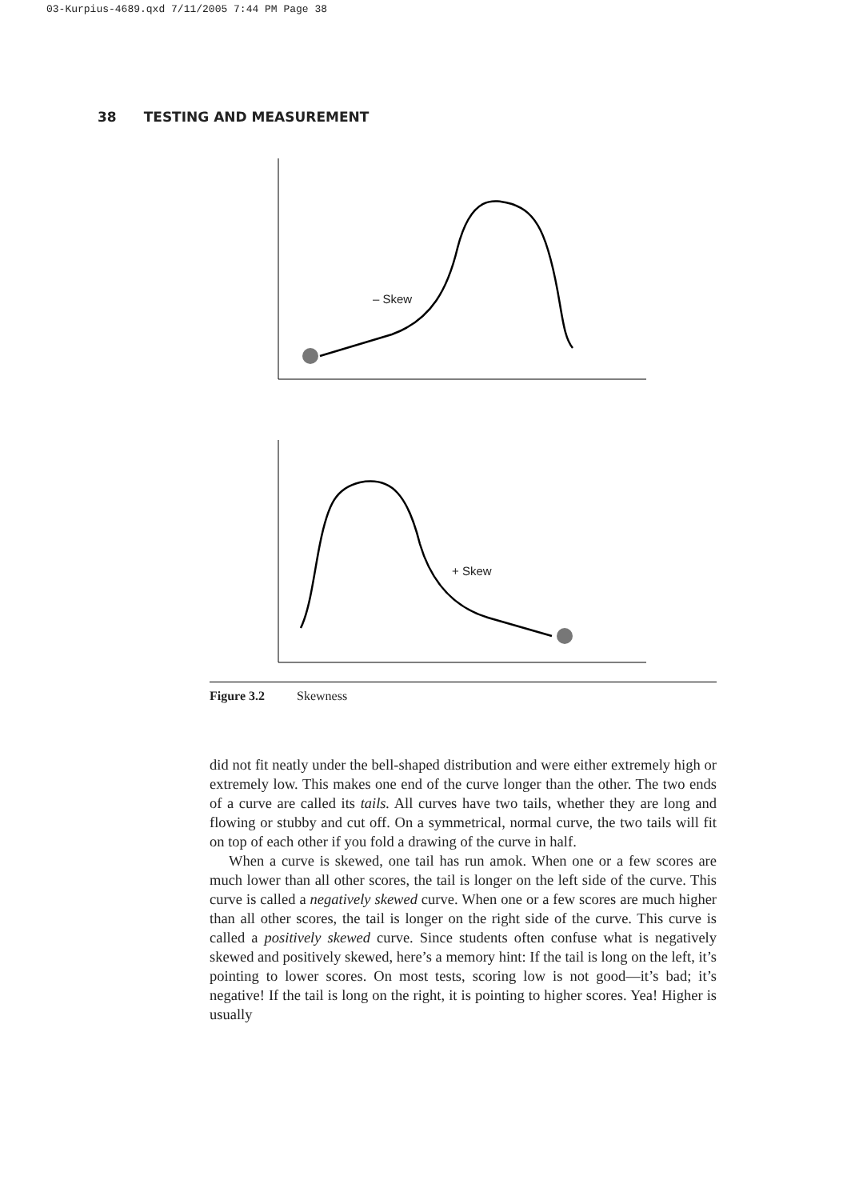03-Kurpius-4689.qxd 7/11/2005 7:44 PM Page 38
38 TESTING AND MEASUREMENT
– Skew
+ Skew
Figure 3.2 Skewness
did not fit neatly under the bell-shaped distribution and were either extremely high or extremely low. This makes one end of the curve longer than the other. The two ends of a curve are called its tails. All curves have two tails, whether they are long and flowing or stubby and cut off. On a symmetrical, normal curve, the two tails will fit on top of each other if you fold a drawing of the curve in half.
When a curve is skewed, one tail has run amok. When one or a few scores are much lower than all other scores, the tail is longer on the left side of the curve. This curve is called a negatively skewed curve. When one or a few scores are much higher than all other scores, the tail is longer on the right side of the curve. This curve is called a positively skewed curve. Since students often confuse what is negatively skewed and positively skewed, here’s a memory hint: If the tail is long on the left, it’s pointing to lower scores. On most tests, scoring low is not good—it’s bad; it’s negative! If the tail is long on the right, it is pointing to higher scores. Yea! Higher is usually